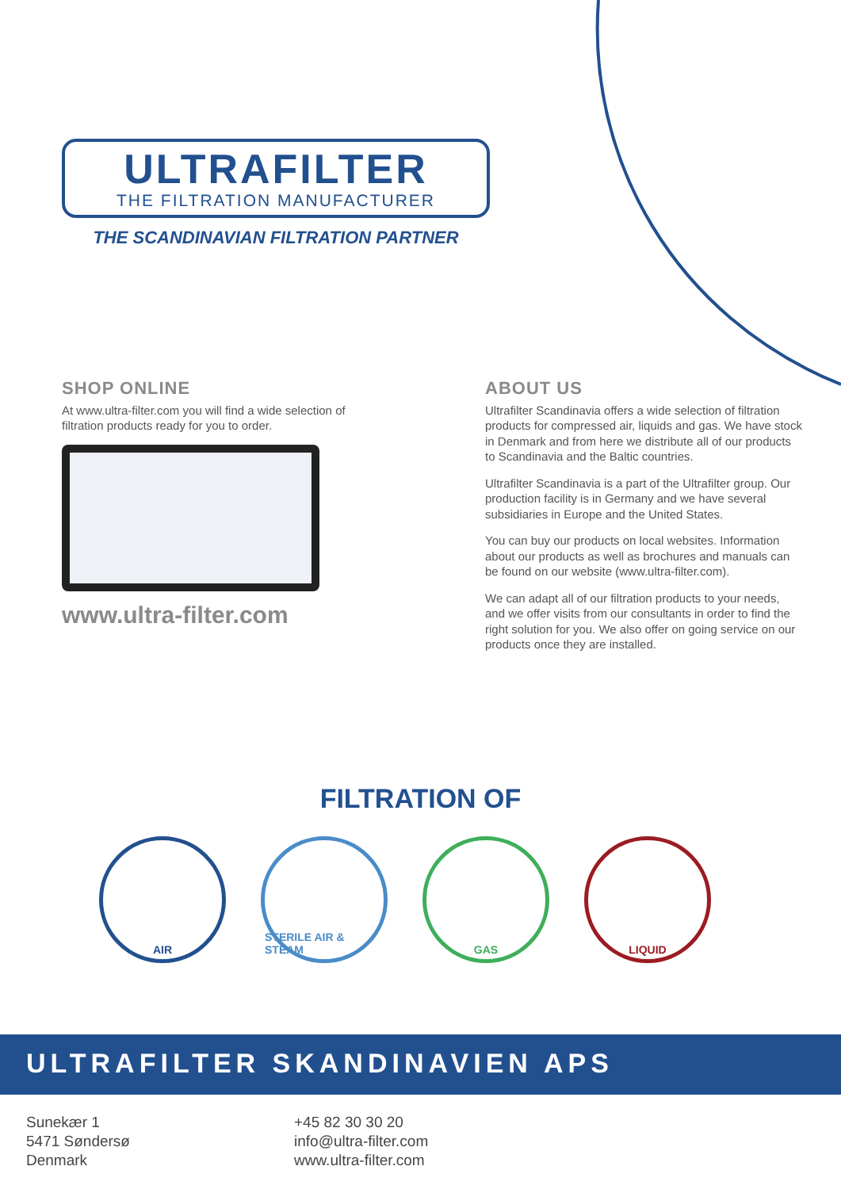ULTRAFILTER
THE FILTRATION MANUFACTURER
THE SCANDINAVIAN FILTRATION PARTNER
SHOP ONLINE
At www.ultra-filter.com you will find a wide selection of filtration products ready for you to order.
www.ultra-filter.com
ABOUT US
Ultrafilter Scandinavia offers a wide selection of filtration products for compressed air, liquids and gas. We have stock in Denmark and from here we distribute all of our products to Scandinavia and the Baltic countries.
Ultrafilter Scandinavia is a part of the Ultrafilter group. Our production facility is in Germany and we have several subsidiaries in Europe and the United States.
You can buy our products on local websites. Information about our products as well as brochures and manuals can be found on our website (www.ultra-filter.com).
We can adapt all of our filtration products to your needs, and we offer visits from our consultants in order to find the right solution for you. We also offer on going service on our products once they are installed.
FILTRATION OF
AIR STERILE AIR & STEAM GAS LIQUID
ULTRAFILTER SKANDINAVIEN APS
Sunekær 1
5471 Søndersø
Denmark
+45 82 30 30 20
info@ultra-filter.com
www.ultra-filter.com